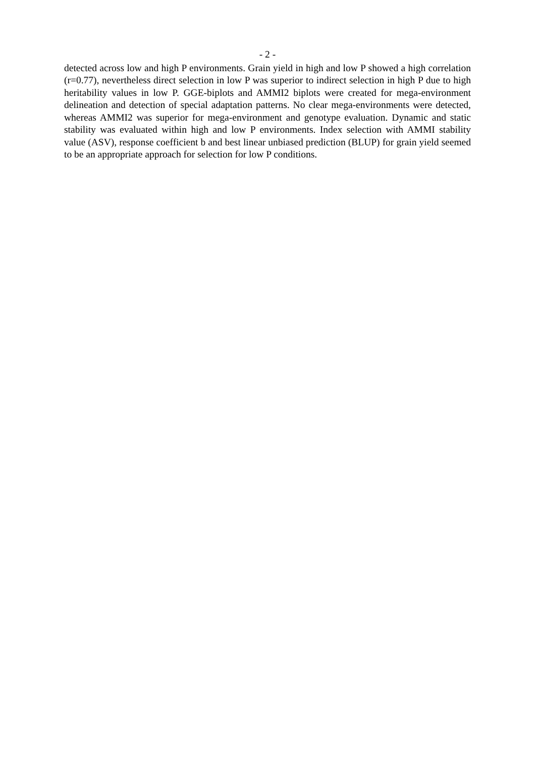- 2 -
detected across low and high P environments. Grain yield in high and low P showed a high correlation (r=0.77), nevertheless direct selection in low P was superior to indirect selection in high P due to high heritability values in low P. GGE-biplots and AMMI2 biplots were created for mega-environment delineation and detection of special adaptation patterns. No clear mega-environments were detected, whereas AMMI2 was superior for mega-environment and genotype evaluation. Dynamic and static stability was evaluated within high and low P environments. Index selection with AMMI stability value (ASV), response coefficient b and best linear unbiased prediction (BLUP) for grain yield seemed to be an appropriate approach for selection for low P conditions.